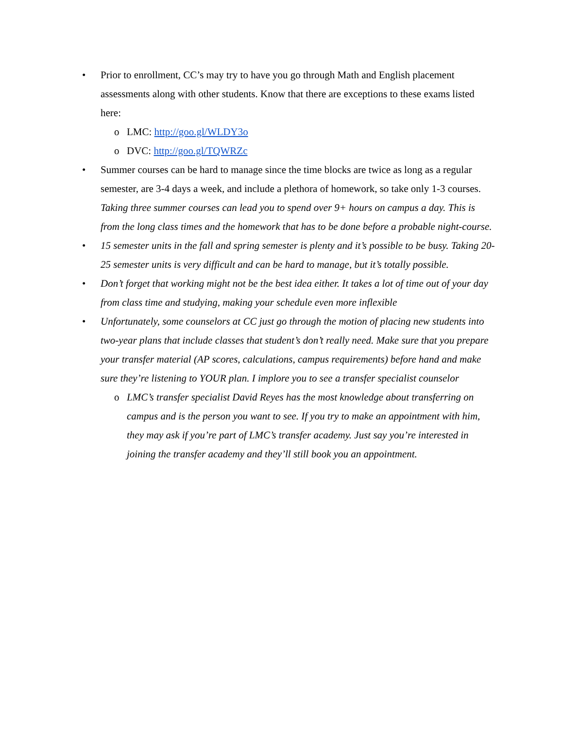• Prior to enrollment, CC’s may try to have you go through Math and English placement assessments along with other students. Know that there are exceptions to these exams listed here:
o LMC: http://goo.gl/WLDY3o
o DVC: http://goo.gl/TQWRZc
• Summer courses can be hard to manage since the time blocks are twice as long as a regular semester, are 3-4 days a week, and include a plethora of homework, so take only 1-3 courses. Taking three summer courses can lead you to spend over 9+ hours on campus a day. This is from the long class times and the homework that has to be done before a probable night-course.
• 15 semester units in the fall and spring semester is plenty and it’s possible to be busy. Taking 20-25 semester units is very difficult and can be hard to manage, but it’s totally possible.
• Don’t forget that working might not be the best idea either. It takes a lot of time out of your day from class time and studying, making your schedule even more inflexible
• Unfortunately, some counselors at CC just go through the motion of placing new students into two-year plans that include classes that student’s don’t really need. Make sure that you prepare your transfer material (AP scores, calculations, campus requirements) before hand and make sure they’re listening to YOUR plan. I implore you to see a transfer specialist counselor
o LMC’s transfer specialist David Reyes has the most knowledge about transferring on campus and is the person you want to see. If you try to make an appointment with him, they may ask if you’re part of LMC’s transfer academy. Just say you’re interested in joining the transfer academy and they’ll still book you an appointment.